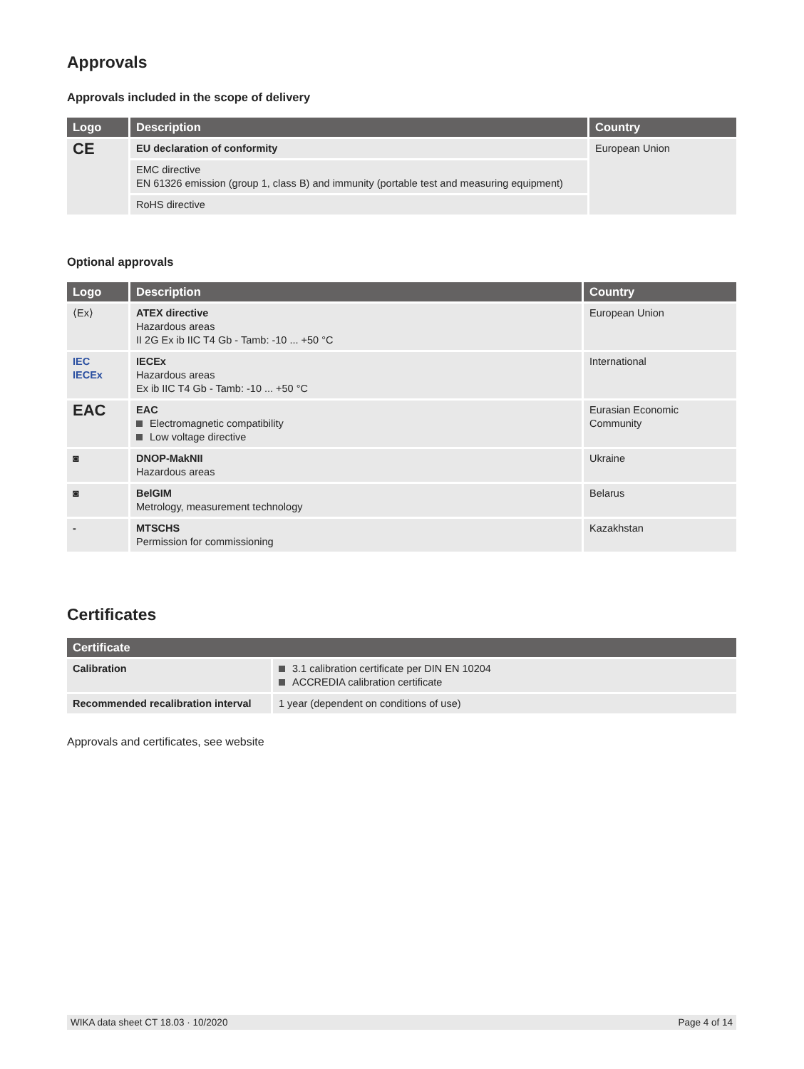Approvals
Approvals included in the scope of delivery
| Logo | Description | Country |
| --- | --- | --- |
| CE | EU declaration of conformity | European Union |
| | EMC directive EN 61326 emission (group 1, class B) and immunity (portable test and measuring equipment) | |
| | RoHS directive | |
Optional approvals
| Logo | Description | Country |
| --- | --- | --- |
| ⟨Ex⟩ | ATEX directive Hazardous areas II 2G Ex ib IIC T4 Gb - Tamb: -10 ... +50 °C | European Union |
| IEC IECEx | IECEx Hazardous areas Ex ib IIC T4 Gb - Tamb: -10 ... +50 °C | International |
| EAC | EAC Electromagnetic compatibility Low voltage directive | Eurasian Economic Community |
| ◙ | DNOP-MakNII Hazardous areas | Ukraine |
| ◙ | BelGIM Metrology, measurement technology | Belarus |
| - | MTSCHS Permission for commissioning | Kazakhstan |
Certificates
| Certificate | |
| --- | --- |
| Calibration | 3.1 calibration certificate per DIN EN 10204 ACCREDIA calibration certificate |
| Recommended recalibration interval | 1 year (dependent on conditions of use) |
Approvals and certificates, see website
WIKA data sheet CT 18.03 · 10/2020 Page 4 of 14